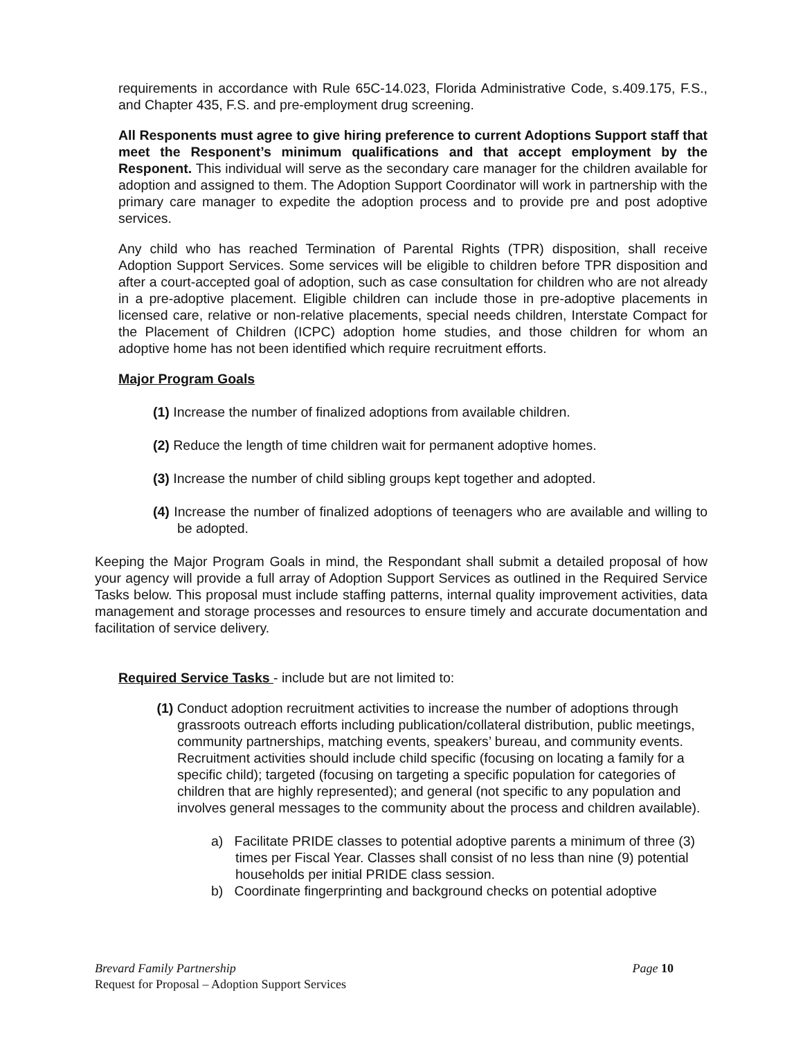requirements in accordance with Rule 65C-14.023, Florida Administrative Code, s.409.175, F.S., and Chapter 435, F.S. and pre-employment drug screening.
All Responents must agree to give hiring preference to current Adoptions Support staff that meet the Responent’s minimum qualifications and that accept employment by the Responent. This individual will serve as the secondary care manager for the children available for adoption and assigned to them. The Adoption Support Coordinator will work in partnership with the primary care manager to expedite the adoption process and to provide pre and post adoptive services.
Any child who has reached Termination of Parental Rights (TPR) disposition, shall receive Adoption Support Services. Some services will be eligible to children before TPR disposition and after a court-accepted goal of adoption, such as case consultation for children who are not already in a pre-adoptive placement. Eligible children can include those in pre-adoptive placements in licensed care, relative or non-relative placements, special needs children, Interstate Compact for the Placement of Children (ICPC) adoption home studies, and those children for whom an adoptive home has not been identified which require recruitment efforts.
Major Program Goals
(1) Increase the number of finalized adoptions from available children.
(2) Reduce the length of time children wait for permanent adoptive homes.
(3) Increase the number of child sibling groups kept together and adopted.
(4) Increase the number of finalized adoptions of teenagers who are available and willing to be adopted.
Keeping the Major Program Goals in mind, the Respondant shall submit a detailed proposal of how your agency will provide a full array of Adoption Support Services as outlined in the Required Service Tasks below. This proposal must include staffing patterns, internal quality improvement activities, data management and storage processes and resources to ensure timely and accurate documentation and facilitation of service delivery.
Required Service Tasks - include but are not limited to:
(1) Conduct adoption recruitment activities to increase the number of adoptions through grassroots outreach efforts including publication/collateral distribution, public meetings, community partnerships, matching events, speakers’ bureau, and community events. Recruitment activities should include child specific (focusing on locating a family for a specific child); targeted (focusing on targeting a specific population for categories of children that are highly represented); and general (not specific to any population and involves general messages to the community about the process and children available).
a) Facilitate PRIDE classes to potential adoptive parents a minimum of three (3) times per Fiscal Year. Classes shall consist of no less than nine (9) potential households per initial PRIDE class session.
b) Coordinate fingerprinting and background checks on potential adoptive
Page 10 Brevard Family Partnership
Request for Proposal – Adoption Support Services